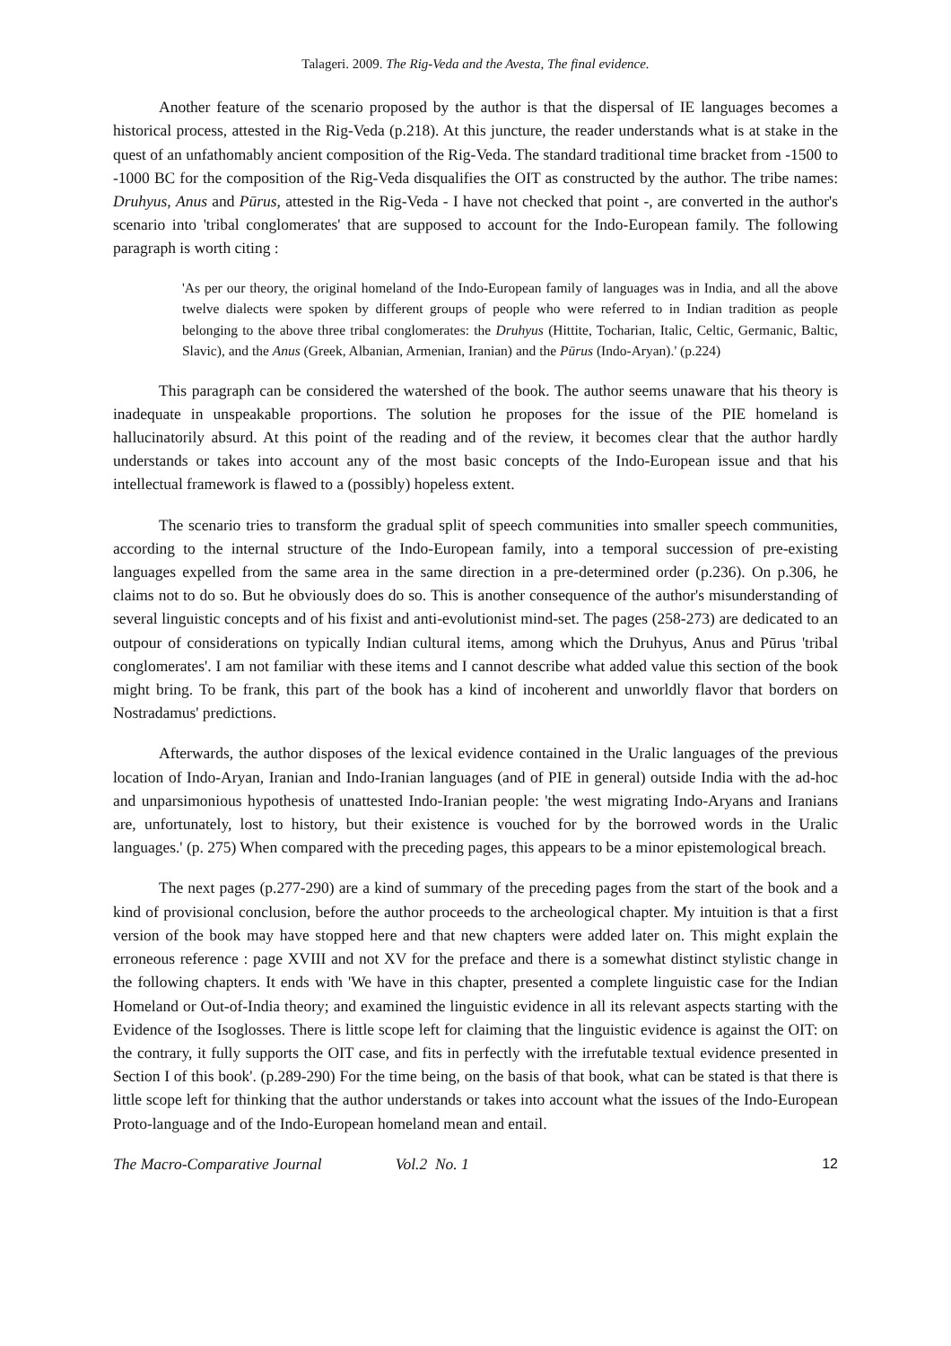Talageri. 2009. The Rig-Veda and the Avesta, The final evidence.
Another feature of the scenario proposed by the author is that the dispersal of IE languages becomes a historical process, attested in the Rig-Veda (p.218). At this juncture, the reader understands what is at stake in the quest of an unfathomably ancient composition of the Rig-Veda. The standard traditional time bracket from -1500 to -1000 BC for the composition of the Rig-Veda disqualifies the OIT as constructed by the author. The tribe names: Druhyus, Anus and Pūrus, attested in the Rig-Veda - I have not checked that point -, are converted in the author's scenario into 'tribal conglomerates' that are supposed to account for the Indo-European family. The following paragraph is worth citing :
'As per our theory, the original homeland of the Indo-European family of languages was in India, and all the above twelve dialects were spoken by different groups of people who were referred to in Indian tradition as people belonging to the above three tribal conglomerates: the Druhyus (Hittite, Tocharian, Italic, Celtic, Germanic, Baltic, Slavic), and the Anus (Greek, Albanian, Armenian, Iranian) and the Pūrus (Indo-Aryan).' (p.224)
This paragraph can be considered the watershed of the book. The author seems unaware that his theory is inadequate in unspeakable proportions. The solution he proposes for the issue of the PIE homeland is hallucinatorily absurd. At this point of the reading and of the review, it becomes clear that the author hardly understands or takes into account any of the most basic concepts of the Indo-European issue and that his intellectual framework is flawed to a (possibly) hopeless extent.
The scenario tries to transform the gradual split of speech communities into smaller speech communities, according to the internal structure of the Indo-European family, into a temporal succession of pre-existing languages expelled from the same area in the same direction in a pre-determined order (p.236). On p.306, he claims not to do so. But he obviously does do so. This is another consequence of the author's misunderstanding of several linguistic concepts and of his fixist and anti-evolutionist mind-set. The pages (258-273) are dedicated to an outpour of considerations on typically Indian cultural items, among which the Druhyus, Anus and Pūrus 'tribal conglomerates'. I am not familiar with these items and I cannot describe what added value this section of the book might bring. To be frank, this part of the book has a kind of incoherent and unworldly flavor that borders on Nostradamus' predictions.
Afterwards, the author disposes of the lexical evidence contained in the Uralic languages of the previous location of Indo-Aryan, Iranian and Indo-Iranian languages (and of PIE in general) outside India with the ad-hoc and unparsimonious hypothesis of unattested Indo-Iranian people: 'the west migrating Indo-Aryans and Iranians are, unfortunately, lost to history, but their existence is vouched for by the borrowed words in the Uralic languages.' (p. 275) When compared with the preceding pages, this appears to be a minor epistemological breach.
The next pages (p.277-290) are a kind of summary of the preceding pages from the start of the book and a kind of provisional conclusion, before the author proceeds to the archeological chapter. My intuition is that a first version of the book may have stopped here and that new chapters were added later on. This might explain the erroneous reference : page XVIII and not XV for the preface and there is a somewhat distinct stylistic change in the following chapters. It ends with 'We have in this chapter, presented a complete linguistic case for the Indian Homeland or Out-of-India theory; and examined the linguistic evidence in all its relevant aspects starting with the Evidence of the Isoglosses. There is little scope left for claiming that the linguistic evidence is against the OIT: on the contrary, it fully supports the OIT case, and fits in perfectly with the irrefutable textual evidence presented in Section I of this book'. (p.289-290) For the time being, on the basis of that book, what can be stated is that there is little scope left for thinking that the author understands or takes into account what the issues of the Indo-European Proto-language and of the Indo-European homeland mean and entail.
The Macro-Comparative Journal Vol.2 No. 1 12